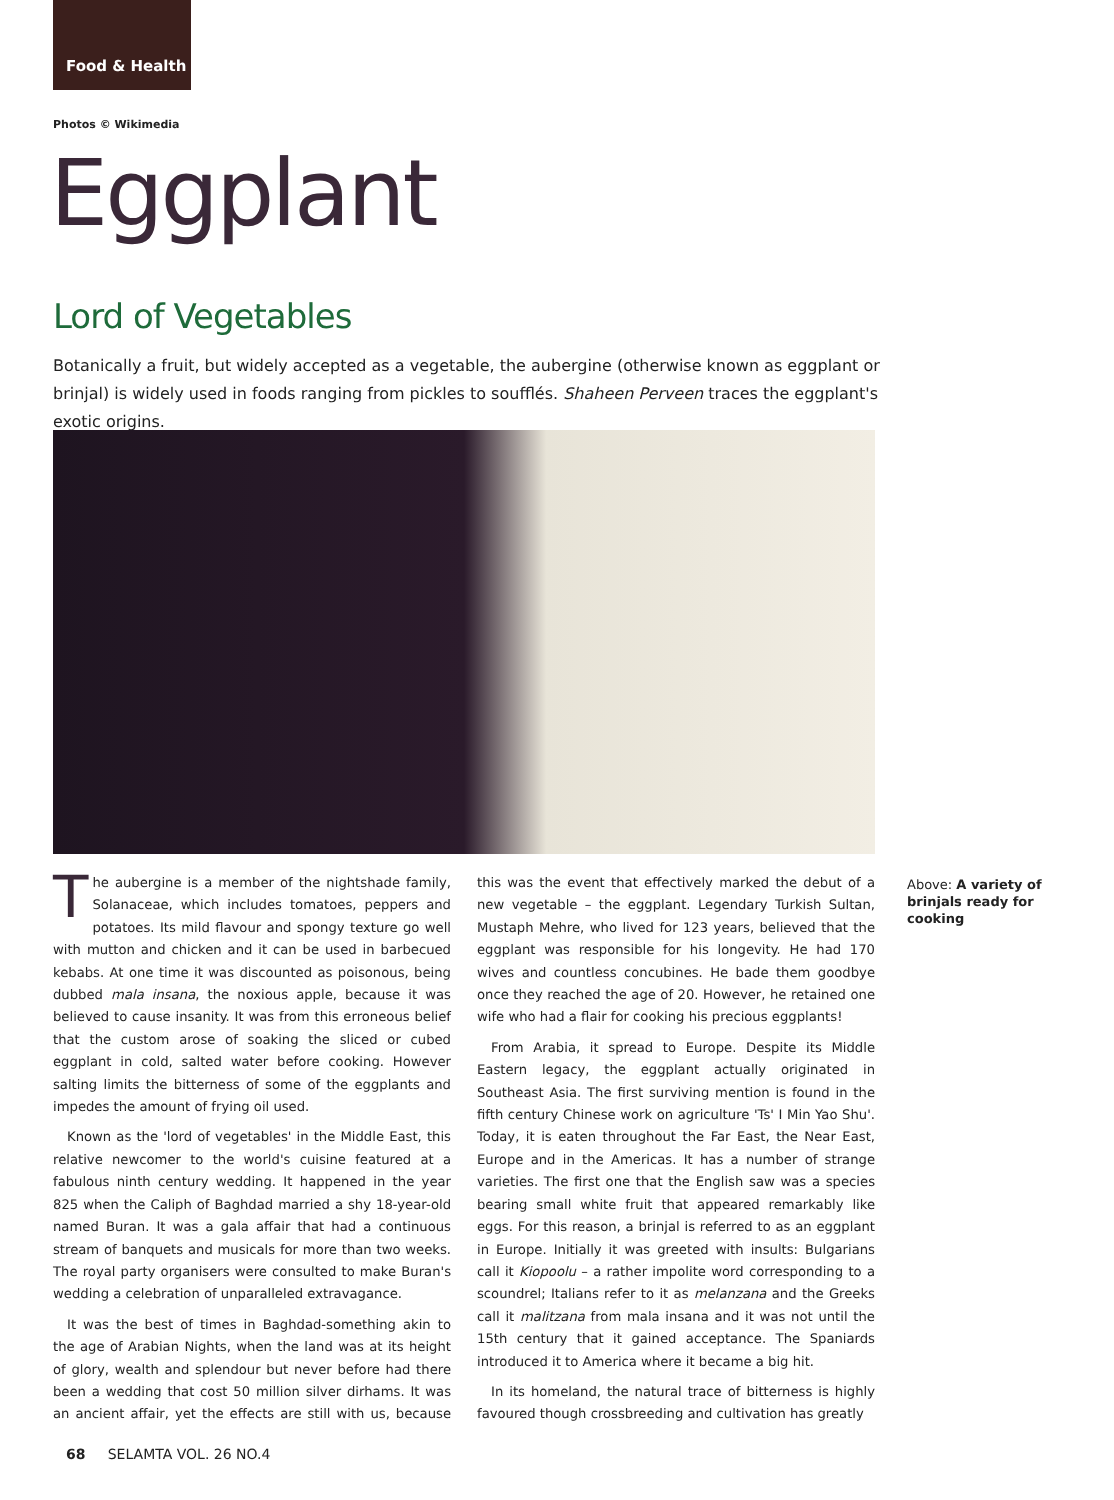Food & Health
Photos © Wikimedia
Eggplant
Lord of Vegetables
Botanically a fruit, but widely accepted as a vegetable, the aubergine (otherwise known as eggplant or brinjal) is widely used in foods ranging from pickles to soufflés. Shaheen Perveen traces the eggplant's exotic origins.
The aubergine is a member of the nightshade family, Solanaceae, which includes tomatoes, peppers and potatoes. Its mild flavour and spongy texture go well with mutton and chicken and it can be used in barbecued kebabs. At one time it was discounted as poisonous, being dubbed mala insana, the noxious apple, because it was believed to cause insanity. It was from this erroneous belief that the custom arose of soaking the sliced or cubed eggplant in cold, salted water before cooking. However salting limits the bitterness of some of the eggplants and impedes the amount of frying oil used.
Known as the 'lord of vegetables' in the Middle East, this relative newcomer to the world's cuisine featured at a fabulous ninth century wedding. It happened in the year 825 when the Caliph of Baghdad married a shy 18-year-old named Buran. It was a gala affair that had a continuous stream of banquets and musicals for more than two weeks. The royal party organisers were consulted to make Buran's wedding a celebration of unparalleled extravagance.
It was the best of times in Baghdad-something akin to the age of Arabian Nights, when the land was at its height of glory, wealth and splendour but never before had there been a wedding that cost 50 million silver dirhams. It was an ancient affair, yet the effects are still with us, because this was the event that effectively marked the debut of a new vegetable – the eggplant. Legendary Turkish Sultan, Mustaph Mehre, who lived for 123 years, believed that the eggplant was responsible for his longevity. He had 170 wives and countless concubines. He bade them goodbye once they reached the age of 20. However, he retained one wife who had a flair for cooking his precious eggplants!
From Arabia, it spread to Europe. Despite its Middle Eastern legacy, the eggplant actually originated in Southeast Asia. The first surviving mention is found in the fifth century Chinese work on agriculture 'Ts' I Min Yao Shu'. Today, it is eaten throughout the Far East, the Near East, Europe and in the Americas. It has a number of strange varieties. The first one that the English saw was a species bearing small white fruit that appeared remarkably like eggs. For this reason, a brinjal is referred to as an eggplant in Europe. Initially it was greeted with insults: Bulgarians call it Kiopoolu – a rather impolite word corresponding to a scoundrel; Italians refer to it as melanzana and the Greeks call it malitzana from mala insana and it was not until the 15th century that it gained acceptance. The Spaniards introduced it to America where it became a big hit.
In its homeland, the natural trace of bitterness is highly favoured though crossbreeding and cultivation has greatly
Above: A variety of brinjals ready for cooking
68 SELAMTA VOL. 26 NO.4